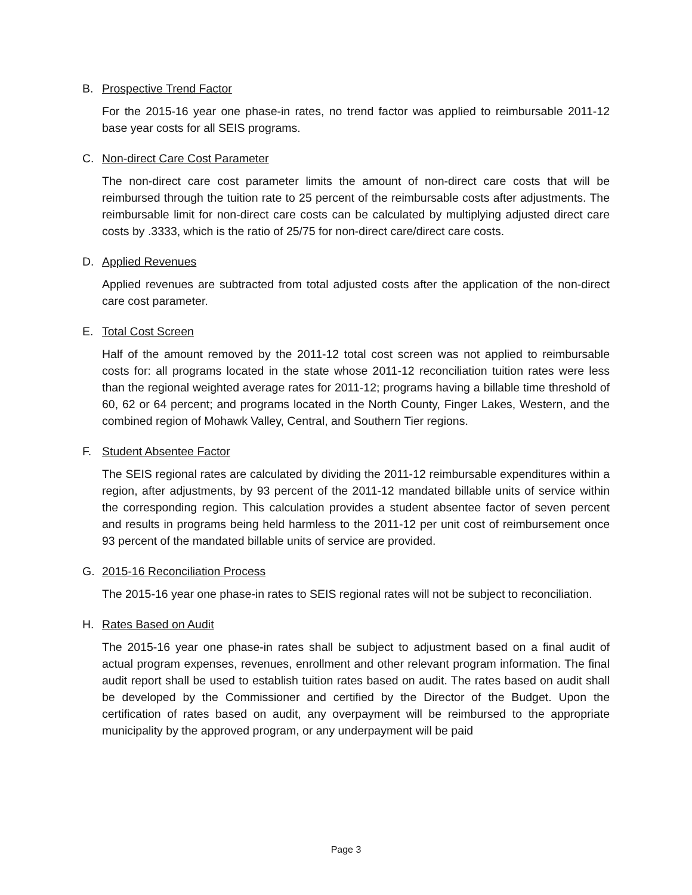B. Prospective Trend Factor
For the 2015-16 year one phase-in rates, no trend factor was applied to reimbursable 2011-12 base year costs for all SEIS programs.
C. Non-direct Care Cost Parameter
The non-direct care cost parameter limits the amount of non-direct care costs that will be reimbursed through the tuition rate to 25 percent of the reimbursable costs after adjustments. The reimbursable limit for non-direct care costs can be calculated by multiplying adjusted direct care costs by .3333, which is the ratio of 25/75 for non-direct care/direct care costs.
D. Applied Revenues
Applied revenues are subtracted from total adjusted costs after the application of the non-direct care cost parameter.
E. Total Cost Screen
Half of the amount removed by the 2011-12 total cost screen was not applied to reimbursable costs for: all programs located in the state whose 2011-12 reconciliation tuition rates were less than the regional weighted average rates for 2011-12; programs having a billable time threshold of 60, 62 or 64 percent; and programs located in the North County, Finger Lakes, Western, and the combined region of Mohawk Valley, Central, and Southern Tier regions.
F. Student Absentee Factor
The SEIS regional rates are calculated by dividing the 2011-12 reimbursable expenditures within a region, after adjustments, by 93 percent of the 2011-12 mandated billable units of service within the corresponding region. This calculation provides a student absentee factor of seven percent and results in programs being held harmless to the 2011-12 per unit cost of reimbursement once 93 percent of the mandated billable units of service are provided.
G. 2015-16 Reconciliation Process
The 2015-16 year one phase-in rates to SEIS regional rates will not be subject to reconciliation.
H. Rates Based on Audit
The 2015-16 year one phase-in rates shall be subject to adjustment based on a final audit of actual program expenses, revenues, enrollment and other relevant program information. The final audit report shall be used to establish tuition rates based on audit. The rates based on audit shall be developed by the Commissioner and certified by the Director of the Budget. Upon the certification of rates based on audit, any overpayment will be reimbursed to the appropriate municipality by the approved program, or any underpayment will be paid
Page 3